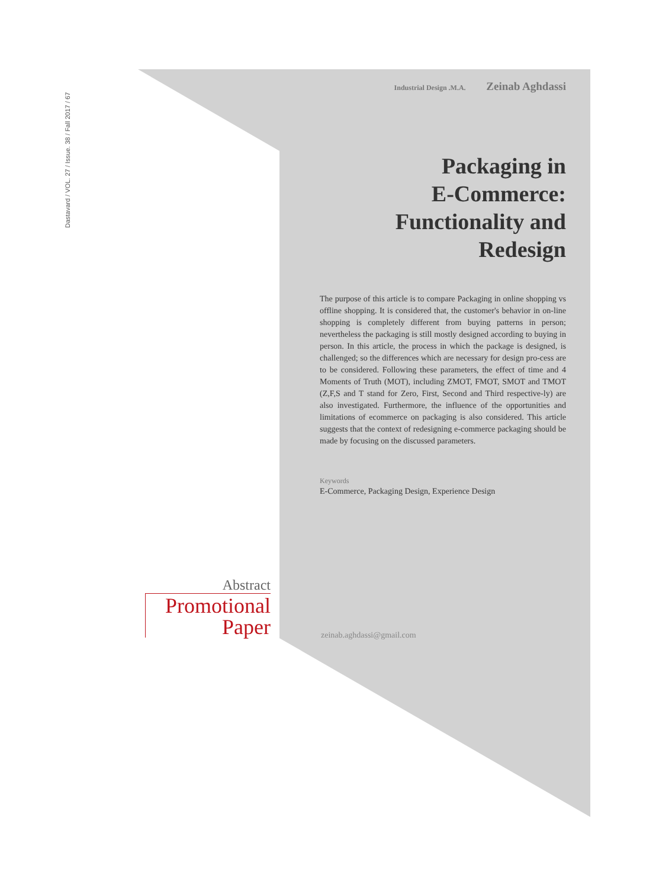Dastavard / VOL. 27 / Issue. 38 / Fall 2017 / 67
Industrial Design .M.A. Zeinab Aghdassi
Packaging in
E-Commerce:
Functionality and
Redesign
The purpose of this article is to compare Packaging in online shopping vs offline shopping. It is considered that, the customer's behavior in on-line shopping is completely different from buying patterns in person; nevertheless the packaging is still mostly designed according to buying in person. In this article, the process in which the package is designed, is challenged; so the differences which are necessary for design pro-cess are to be considered. Following these parameters, the effect of time and 4 Moments of Truth (MOT), including ZMOT, FMOT, SMOT and TMOT (Z,F,S and T stand for Zero, First, Second and Third respective-ly) are also investigated. Furthermore, the influence of the opportunities and limitations of ecommerce on packaging is also considered. This article suggests that the context of redesigning e-commerce packaging should be made by focusing on the discussed parameters.
Keywords
E-Commerce, Packaging Design, Experience Design
zeinab.aghdassi@gmail.com
Abstract
Promotional
Paper